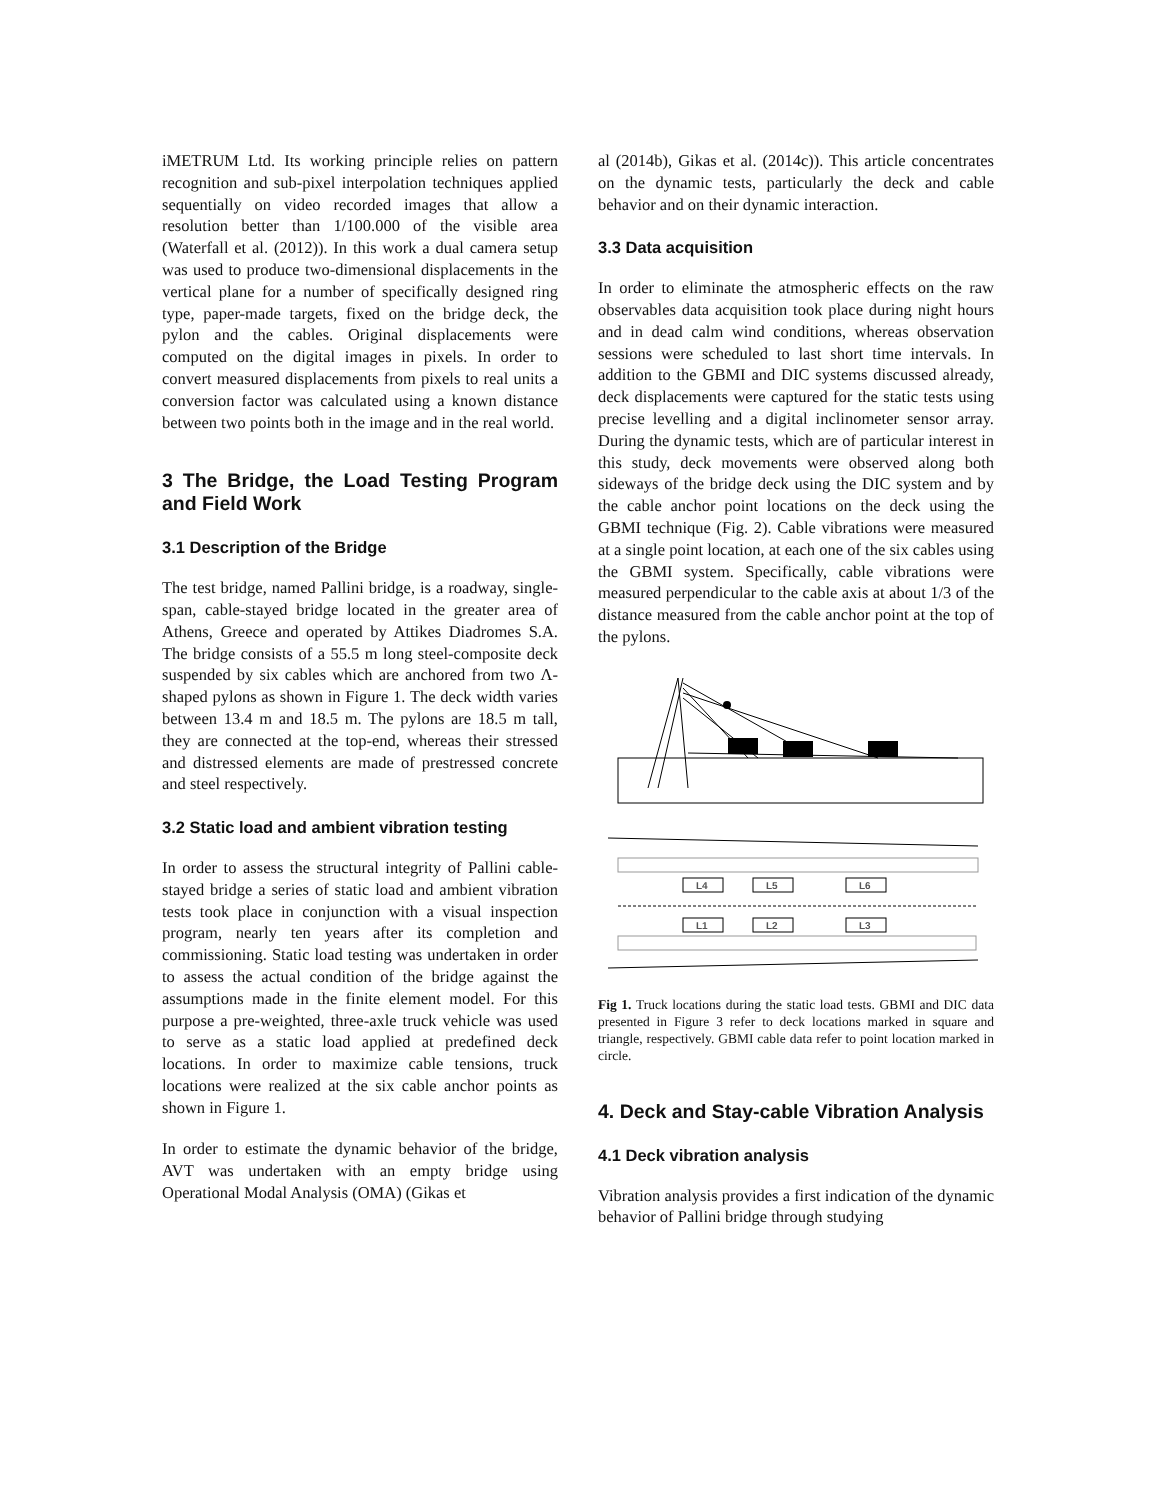iMETRUM Ltd. Its working principle relies on pattern recognition and sub-pixel interpolation techniques applied sequentially on video recorded images that allow a resolution better than 1/100.000 of the visible area (Waterfall et al. (2012)). In this work a dual camera setup was used to produce two-dimensional displacements in the vertical plane for a number of specifically designed ring type, paper-made targets, fixed on the bridge deck, the pylon and the cables. Original displacements were computed on the digital images in pixels. In order to convert measured displacements from pixels to real units a conversion factor was calculated using a known distance between two points both in the image and in the real world.
3 The Bridge, the Load Testing Program and Field Work
3.1 Description of the Bridge
The test bridge, named Pallini bridge, is a roadway, single-span, cable-stayed bridge located in the greater area of Athens, Greece and operated by Attikes Diadromes S.A. The bridge consists of a 55.5 m long steel-composite deck suspended by six cables which are anchored from two Λ-shaped pylons as shown in Figure 1. The deck width varies between 13.4 m and 18.5 m. The pylons are 18.5 m tall, they are connected at the top-end, whereas their stressed and distressed elements are made of prestressed concrete and steel respectively.
3.2 Static load and ambient vibration testing
In order to assess the structural integrity of Pallini cable-stayed bridge a series of static load and ambient vibration tests took place in conjunction with a visual inspection program, nearly ten years after its completion and commissioning. Static load testing was undertaken in order to assess the actual condition of the bridge against the assumptions made in the finite element model. For this purpose a pre-weighted, three-axle truck vehicle was used to serve as a static load applied at predefined deck locations. In order to maximize cable tensions, truck locations were realized at the six cable anchor points as shown in Figure 1.
In order to estimate the dynamic behavior of the bridge, AVT was undertaken with an empty bridge using Operational Modal Analysis (OMA) (Gikas et
al (2014b), Gikas et al. (2014c)). This article concentrates on the dynamic tests, particularly the deck and cable behavior and on their dynamic interaction.
3.3 Data acquisition
In order to eliminate the atmospheric effects on the raw observables data acquisition took place during night hours and in dead calm wind conditions, whereas observation sessions were scheduled to last short time intervals. In addition to the GBMI and DIC systems discussed already, deck displacements were captured for the static tests using precise levelling and a digital inclinometer sensor array. During the dynamic tests, which are of particular interest in this study, deck movements were observed along both sideways of the bridge deck using the DIC system and by the cable anchor point locations on the deck using the GBMI technique (Fig. 2). Cable vibrations were measured at a single point location, at each one of the six cables using the GBMI system. Specifically, cable vibrations were measured perpendicular to the cable axis at about 1/3 of the distance measured from the cable anchor point at the top of the pylons.
L4
L5
L6
L1
L2
L3
Fig 1. Truck locations during the static load tests. GBMI and DIC data presented in Figure 3 refer to deck locations marked in square and triangle, respectively. GBMI cable data refer to point location marked in circle.
4. Deck and Stay-cable Vibration Analysis
4.1 Deck vibration analysis
Vibration analysis provides a first indication of the dynamic behavior of Pallini bridge through studying